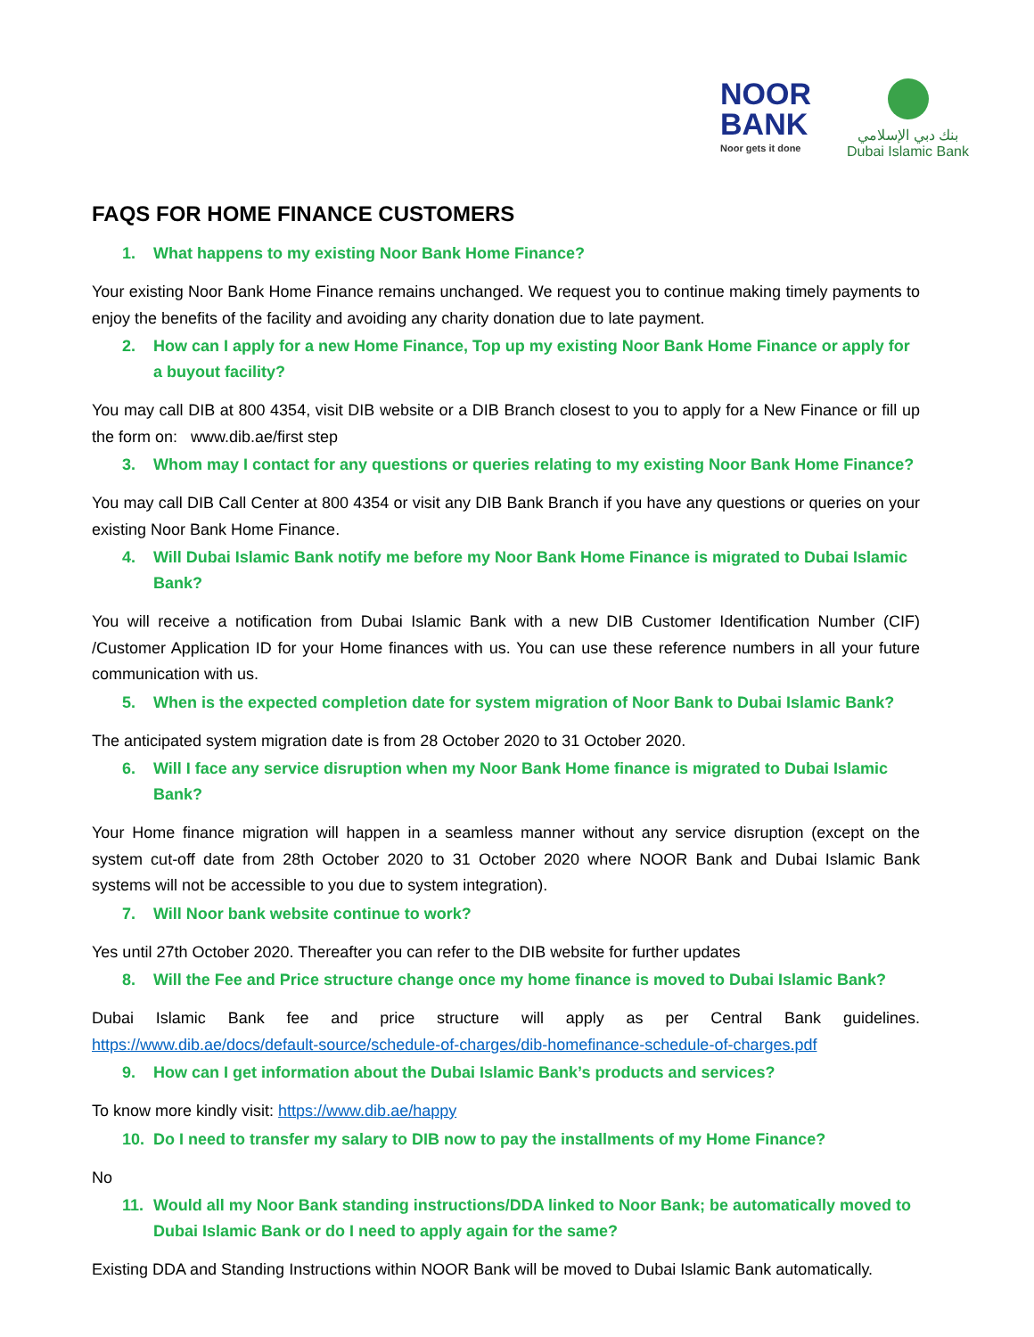NOOR
BANK
Noor gets it done
بنك دبي الإسلامي
Dubai Islamic Bank
FAQS FOR HOME FINANCE CUSTOMERS
1. What happens to my existing Noor Bank Home Finance?
Your existing Noor Bank Home Finance remains unchanged. We request you to continue making timely payments to enjoy the benefits of the facility and avoiding any charity donation due to late payment.
2. How can I apply for a new Home Finance, Top up my existing Noor Bank Home Finance or apply for a buyout facility?
You may call DIB at 800 4354, visit DIB website or a DIB Branch closest to you to apply for a New Finance or fill up the form on: www.dib.ae/first step
3. Whom may I contact for any questions or queries relating to my existing Noor Bank Home Finance?
You may call DIB Call Center at 800 4354 or visit any DIB Bank Branch if you have any questions or queries on your existing Noor Bank Home Finance.
4. Will Dubai Islamic Bank notify me before my Noor Bank Home Finance is migrated to Dubai Islamic Bank?
You will receive a notification from Dubai Islamic Bank with a new DIB Customer Identification Number (CIF) /Customer Application ID for your Home finances with us. You can use these reference numbers in all your future communication with us.
5. When is the expected completion date for system migration of Noor Bank to Dubai Islamic Bank?
The anticipated system migration date is from 28 October 2020 to 31 October 2020.
6. Will I face any service disruption when my Noor Bank Home finance is migrated to Dubai Islamic Bank?
Your Home finance migration will happen in a seamless manner without any service disruption (except on the system cut-off date from 28th October 2020 to 31 October 2020 where NOOR Bank and Dubai Islamic Bank systems will not be accessible to you due to system integration).
7. Will Noor bank website continue to work?
Yes until 27th October 2020. Thereafter you can refer to the DIB website for further updates
8. Will the Fee and Price structure change once my home finance is moved to Dubai Islamic Bank?
Dubai Islamic Bank fee and price structure will apply as per Central Bank guidelines. https://www.dib.ae/docs/default-source/schedule-of-charges/dib-homefinance-schedule-of-charges.pdf
9. How can I get information about the Dubai Islamic Bank’s products and services?
To know more kindly visit: https://www.dib.ae/happy
10. Do I need to transfer my salary to DIB now to pay the installments of my Home Finance?
No
11. Would all my Noor Bank standing instructions/DDA linked to Noor Bank; be automatically moved to Dubai Islamic Bank or do I need to apply again for the same?
Existing DDA and Standing Instructions within NOOR Bank will be moved to Dubai Islamic Bank automatically.